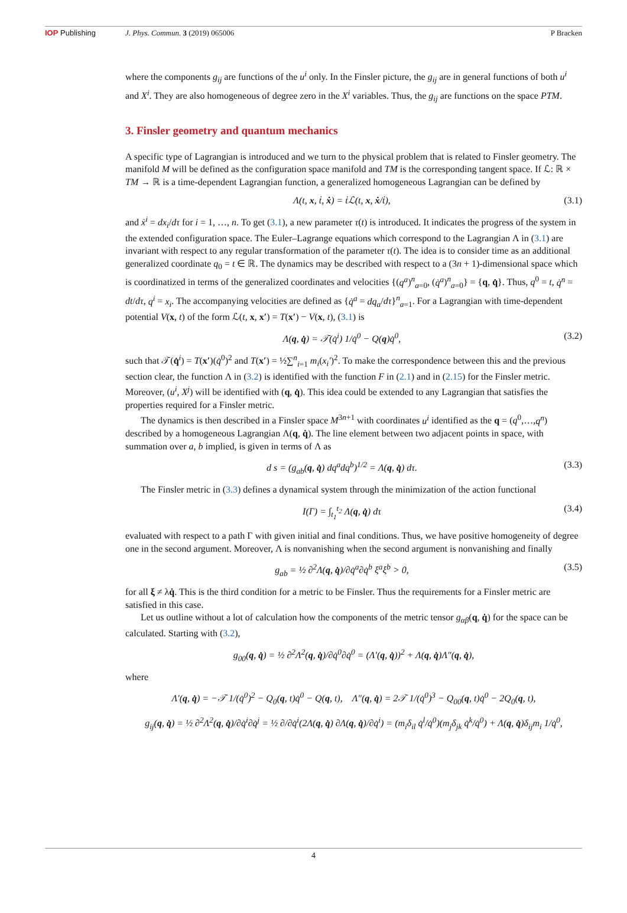IOP Publishing J. Phys. Commun. 3 (2019) 065006
P Bracken
where the components g<sub>ij</sub> are functions of the u<sup>i</sup> only. In the Finsler picture, the g<sub>ij</sub> are in general functions of both u<sup>i</sup> and X<sup>i</sup>. They are also homogeneous of degree zero in the X<sup>i</sup> variables. Thus, the g<sub>ij</sub> are functions on the space PTM.
3. Finsler geometry and quantum mechanics
A specific type of Lagrangian is introduced and we turn to the physical problem that is related to Finsler geometry. The manifold M will be defined as the configuration space manifold and TM is the corresponding tangent space. If ℒ: ℝ × TM → ℝ is a time-dependent Lagrangian function, a generalized homogeneous Lagrangian can be defined by
Λ(t, x, ṫ, ẋ) = ṫℒ(t, x, ẋ/ṫ), (3.1)
and ẋ<sup>i</sup> = dx<sub>i</sub>/dτ for i = 1, …, n. To get (3.1), a new parameter τ(t) is introduced. It indicates the progress of the system in the extended configuration space. The Euler–Lagrange equations which correspond to the Lagrangian Λ in (3.1) are invariant with respect to any regular transformation of the parameter τ(t). The idea is to consider time as an additional generalized coordinate q<sub>0</sub> = t ∈ ℝ. The dynamics may be described with respect to a (3n + 1)-dimensional space which is coordinatized in terms of the generalized coordinates and velocities {(q<sup>a</sup>)<sup>n</sup><sub>a=0</sub>, (q̇<sup>a</sup>)<sup>n</sup><sub>a=0</sub>} = {q, q̇}. Thus, q<sup>0</sup> = t, q̇<sup>n</sup> = dt/dτ, q<sup>i</sup> = x<sub>i</sub>. The accompanying velocities are defined as {q̇<sup>a</sup> = dq<sub>a</sub>/dτ}<sup>n</sup><sub>a=1</sub>. For a Lagrangian with time-dependent potential V(x, t) of the form ℒ(t, x, x′) = T(x′) − V(x, t), (3.1) is
Λ(q, q̇) = 𝒯(q̇<sup>i</sup>) 1/q̇<sup>0</sup> − Q(q)q̇<sup>0</sup>,
(3.2)
such that 𝒯(q̇<sup>i</sup>) = T(x′)(q̇<sup>0</sup>)<sup>2</sup> and T(x′) = ½∑<sup>n</sup><sub>i=1</sub> m<sub>i</sub>(x<sub>i</sub>′)<sup>2</sup>. To make the correspondence between this and the previous section clear, the function Λ in (3.2) is identified with the function F in (2.1) and in (2.15) for the Finsler metric. Moreover, (u<sup>i</sup>, X<sup>j</sup>) will be identified with (q, q̇). This idea could be extended to any Lagrangian that satisfies the properties required for a Finsler metric.
The dynamics is then described in a Finsler space M<sup>3n+1</sup> with coordinates u<sup>i</sup> identified as the q = (q<sup>0</sup>,…,q<sup>n</sup>) described by a homogeneous Lagrangian Λ(q, q̇). The line element between two adjacent points in space, with summation over a, b implied, is given in terms of Λ as
d s = (g<sub>ab</sub>(q, q̇) dq<sup>a</sup>dq<sup>b</sup>)<sup>1/2</sup> = Λ(q, q̇) dτ.
(3.3)
The Finsler metric in (3.3) defines a dynamical system through the minimization of the action functional
I(Γ) = ∫<sub>t<sub>1</sub></sub><sup>t<sub>2</sub></sup> Λ(q, q̇) dτ (3.4)
evaluated with respect to a path Γ with given initial and final conditions. Thus, we have positive homogeneity of degree one in the second argument. Moreover, Λ is nonvanishing when the second argument is nonvanishing and finally
g<sub>ab</sub> = ½ ∂<sup>2</sup>Λ(q, q̇)/∂q̇<sup>a</sup>∂q̇<sup>b</sup> ξ<sup>a</sup>ξ<sup>b</sup> > 0,
(3.5)
for all ξ ≠ λq̇. This is the third condition for a metric to be Finsler. Thus the requirements for a Finsler metric are satisfied in this case.
Let us outline without a lot of calculation how the components of the metric tensor g<sub>αβ</sub>(q, q̇) for the space can be calculated. Starting with (3.2),
g<sub>00</sub>(q, q̇) = ½ ∂<sup>2</sup>Λ<sup>2</sup>(q, q̇)/∂q̇<sup>0</sup>∂q̇<sup>0</sup> = (Λ′(q, q̇))<sup>2</sup> + Λ(q, q̇)Λ″(q, q̇),
where
Λ′(q, q̇) = −𝒯 1/(q̇<sup>0</sup>)<sup>2</sup> − Q<sub>0</sub>(q, t)q̇<sup>0</sup> − Q(q, t), Λ″(q, q̇) = 2𝒯 1/(q̇<sup>0</sup>)<sup>3</sup> − Q<sub>00</sub>(q, t)q̇<sup>0</sup> − 2Q<sub>0</sub>(q, t),
g<sub>ij</sub>(q, q̇) = ½ ∂<sup>2</sup>Λ<sup>2</sup>(q, q̇)/∂q̇<sup>i</sup>∂q̇<sup>j</sup> = ½ ∂/∂q̇<sup>i</sup>(2Λ(q, q̇) ∂Λ(q, q̇)/∂q̇<sup>i</sup>) = (m<sub>i</sub>δ<sub>il</sub> q̇<sup>l</sup>/q̇<sup>0</sup>)(m<sub>j</sub>δ<sub>jk</sub> q̇<sup>k</sup>/q̇<sup>0</sup>) + Λ(q, q̇)δ<sub>ij</sub>m<sub>i</sub> 1/q̇<sup>0</sup>,
4